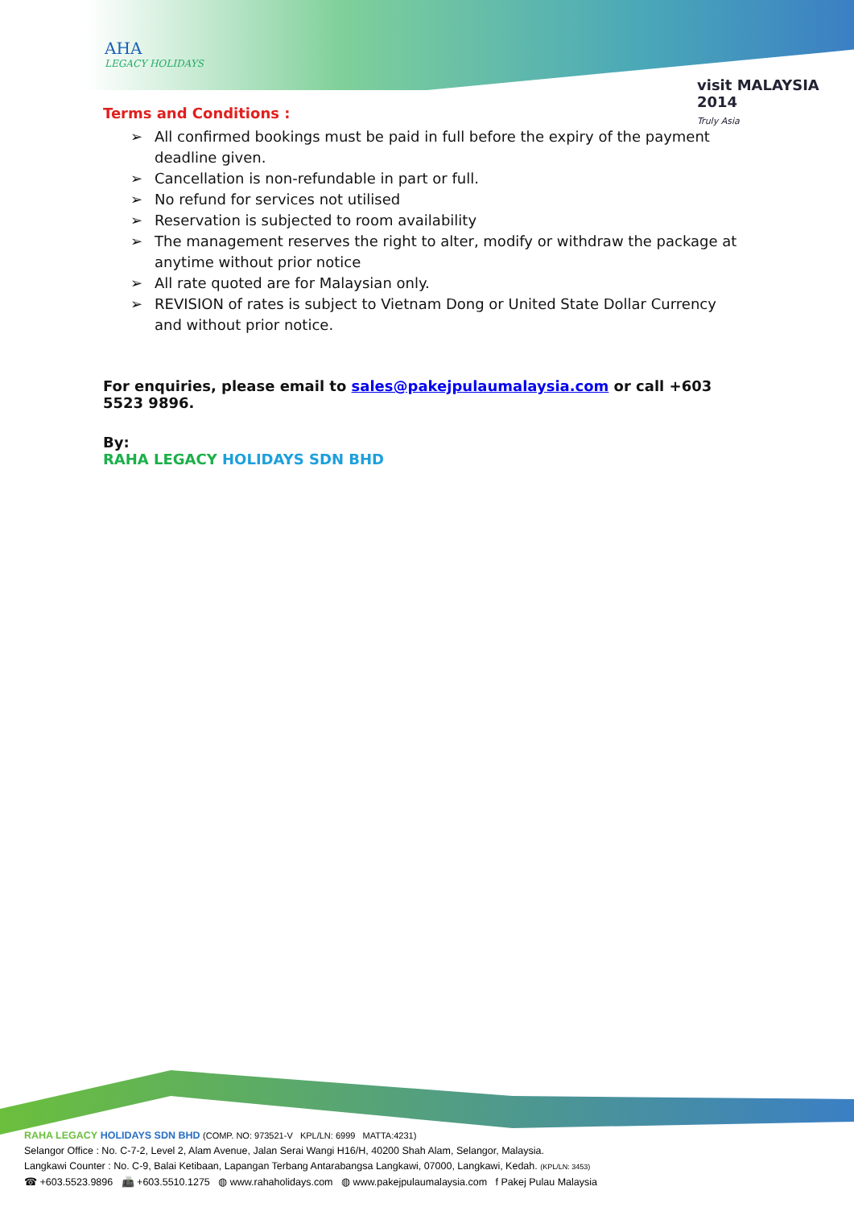AHA
LEGACY HOLIDAYS
visit MALAYSIA 2014
Truly Asia
Terms and Conditions :
➢ All confirmed bookings must be paid in full before the expiry of the payment deadline given.
➢ Cancellation is non-refundable in part or full.
➢ No refund for services not utilised
➢ Reservation is subjected to room availability
➢ The management reserves the right to alter, modify or withdraw the package at anytime without prior notice
➢ All rate quoted are for Malaysian only.
➢ REVISION of rates is subject to Vietnam Dong or United State Dollar Currency and without prior notice.
For enquiries, please email to sales@pakejpulaumalaysia.com or call +603 5523 9896.
By:
RAHA LEGACY HOLIDAYS SDN BHD
RAHA LEGACY HOLIDAYS SDN BHD (COMP. NO: 973521-V KPL/LN: 6999 MATTA:4231)
Selangor Office : No. C-7-2, Level 2, Alam Avenue, Jalan Serai Wangi H16/H, 40200 Shah Alam, Selangor, Malaysia.
Langkawi Counter : No. C-9, Balai Ketibaan, Lapangan Terbang Antarabangsa Langkawi, 07000, Langkawi, Kedah. (KPL/LN: 3453)
☎ +603.5523.9896 📠 +603.5510.1275 ◍ www.rahaholidays.com ◍ www.pakejpulaumalaysia.com f Pakej Pulau Malaysia